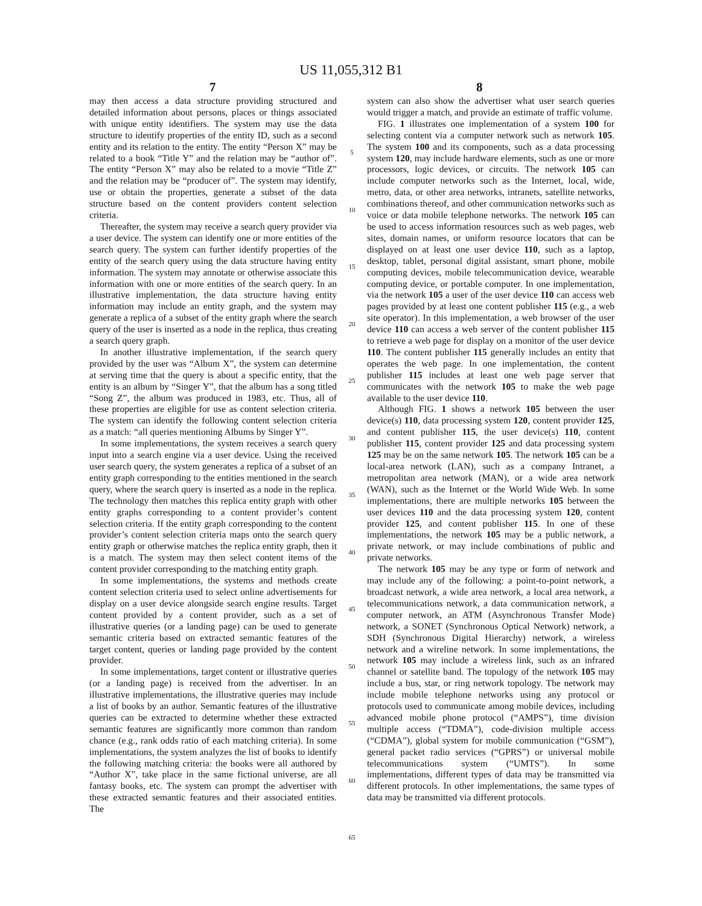US 11,055,312 B1
7 8
may then access a data structure providing structured and detailed information about persons, places or things associated with unique entity identifiers. The system may use the data structure to identify properties of the entity ID, such as a second entity and its relation to the entity. The entity “Person X” may be related to a book “Title Y” and the relation may be “author of”. The entity “Person X” may also be related to a movie “Title Z” and the relation may be “producer of”. The system may identify, use or obtain the properties, generate a subset of the data structure based on the content providers content selection criteria.
Thereafter, the system may receive a search query provider via a user device. The system can identify one or more entities of the search query. The system can further identify properties of the entity of the search query using the data structure having entity information. The system may annotate or otherwise associate this information with one or more entities of the search query. In an illustrative implementation, the data structure having entity information may include an entity graph, and the system may generate a replica of a subset of the entity graph where the search query of the user is inserted as a node in the replica, thus creating a search query graph.
In another illustrative implementation, if the search query provided by the user was “Album X”, the system can determine at serving time that the query is about a specific entity, that the entity is an album by “Singer Y”, that the album has a song titled “Song Z”, the album was produced in 1983, etc. Thus, all of these properties are eligible for use as content selection criteria. The system can identify the following content selection criteria as a match: “all queries mentioning Albums by Singer Y”.
In some implementations, the system receives a search query input into a search engine via a user device. Using the received user search query, the system generates a replica of a subset of an entity graph corresponding to the entities mentioned in the search query, where the search query is inserted as a node in the replica. The technology then matches this replica entity graph with other entity graphs corresponding to a content provider’s content selection criteria. If the entity graph corresponding to the content provider’s content selection criteria maps onto the search query entity graph or otherwise matches the replica entity graph, then it is a match. The system may then select content items of the content provider corresponding to the matching entity graph.
In some implementations, the systems and methods create content selection criteria used to select online advertisements for display on a user device alongside search engine results. Target content provided by a content provider, such as a set of illustrative queries (or a landing page) can be used to generate semantic criteria based on extracted semantic features of the target content, queries or landing page provided by the content provider.
In some implementations, target content or illustrative queries (or a landing page) is received from the advertiser. In an illustrative implementations, the illustrative queries may include a list of books by an author. Semantic features of the illustrative queries can be extracted to determine whether these extracted semantic features are significantly more common than random chance (e.g., rank odds ratio of each matching criteria). In some implementations, the system analyzes the list of books to identify the following matching criteria: the books were all authored by “Author X”, take place in the same fictional universe, are all fantasy books, etc. The system can prompt the advertiser with these extracted semantic features and their associated entities. The
5
10
15
20
25
30
35
40
45
50
55
60
65
system can also show the advertiser what user search queries would trigger a match, and provide an estimate of traffic volume.
FIG. 1 illustrates one implementation of a system 100 for selecting content via a computer network such as network 105. The system 100 and its components, such as a data processing system 120, may include hardware elements, such as one or more processors, logic devices, or circuits. The network 105 can include computer networks such as the Internet, local, wide, metro, data, or other area networks, intranets, satellite networks, combinations thereof, and other communication networks such as voice or data mobile telephone networks. The network 105 can be used to access information resources such as web pages, web sites, domain names, or uniform resource locators that can be displayed on at least one user device 110, such as a laptop, desktop, tablet, personal digital assistant, smart phone, mobile computing devices, mobile telecommunication device, wearable computing device, or portable computer. In one implementation, via the network 105 a user of the user device 110 can access web pages provided by at least one content publisher 115 (e.g., a web site operator). In this implementation, a web browser of the user device 110 can access a web server of the content publisher 115 to retrieve a web page for display on a monitor of the user device 110. The content publisher 115 generally includes an entity that operates the web page. In one implementation, the content publisher 115 includes at least one web page server that communicates with the network 105 to make the web page available to the user device 110.
Although FIG. 1 shows a network 105 between the user device(s) 110, data processing system 120, content provider 125, and content publisher 115, the user device(s) 110, content publisher 115, content provider 125 and data processing system 125 may be on the same network 105. The network 105 can be a local-area network (LAN), such as a company Intranet, a metropolitan area network (MAN), or a wide area network (WAN), such as the Internet or the World Wide Web. In some implementations, there are multiple networks 105 between the user devices 110 and the data processing system 120, content provider 125, and content publisher 115. In one of these implementations, the network 105 may be a public network, a private network, or may include combinations of public and private networks.
The network 105 may be any type or form of network and may include any of the following: a point-to-point network, a broadcast network, a wide area network, a local area network, a telecommunications network, a data communication network, a computer network, an ATM (Asynchronous Transfer Mode) network, a SONET (Synchronous Optical Network) network, a SDH (Synchronous Digital Hierarchy) network, a wireless network and a wireline network. In some implementations, the network 105 may include a wireless link, such as an infrared channel or satellite band. The topology of the network 105 may include a bus, star, or ring network topology. The network may include mobile telephone networks using any protocol or protocols used to communicate among mobile devices, including advanced mobile phone protocol (“AMPS”), time division multiple access (“TDMA”), code-division multiple access (“CDMA”), global system for mobile communication (“GSM”), general packet radio services (“GPRS”) or universal mobile telecommunications system (“UMTS”). In some implementations, different types of data may be transmitted via different protocols. In other implementations, the same types of data may be transmitted via different protocols.